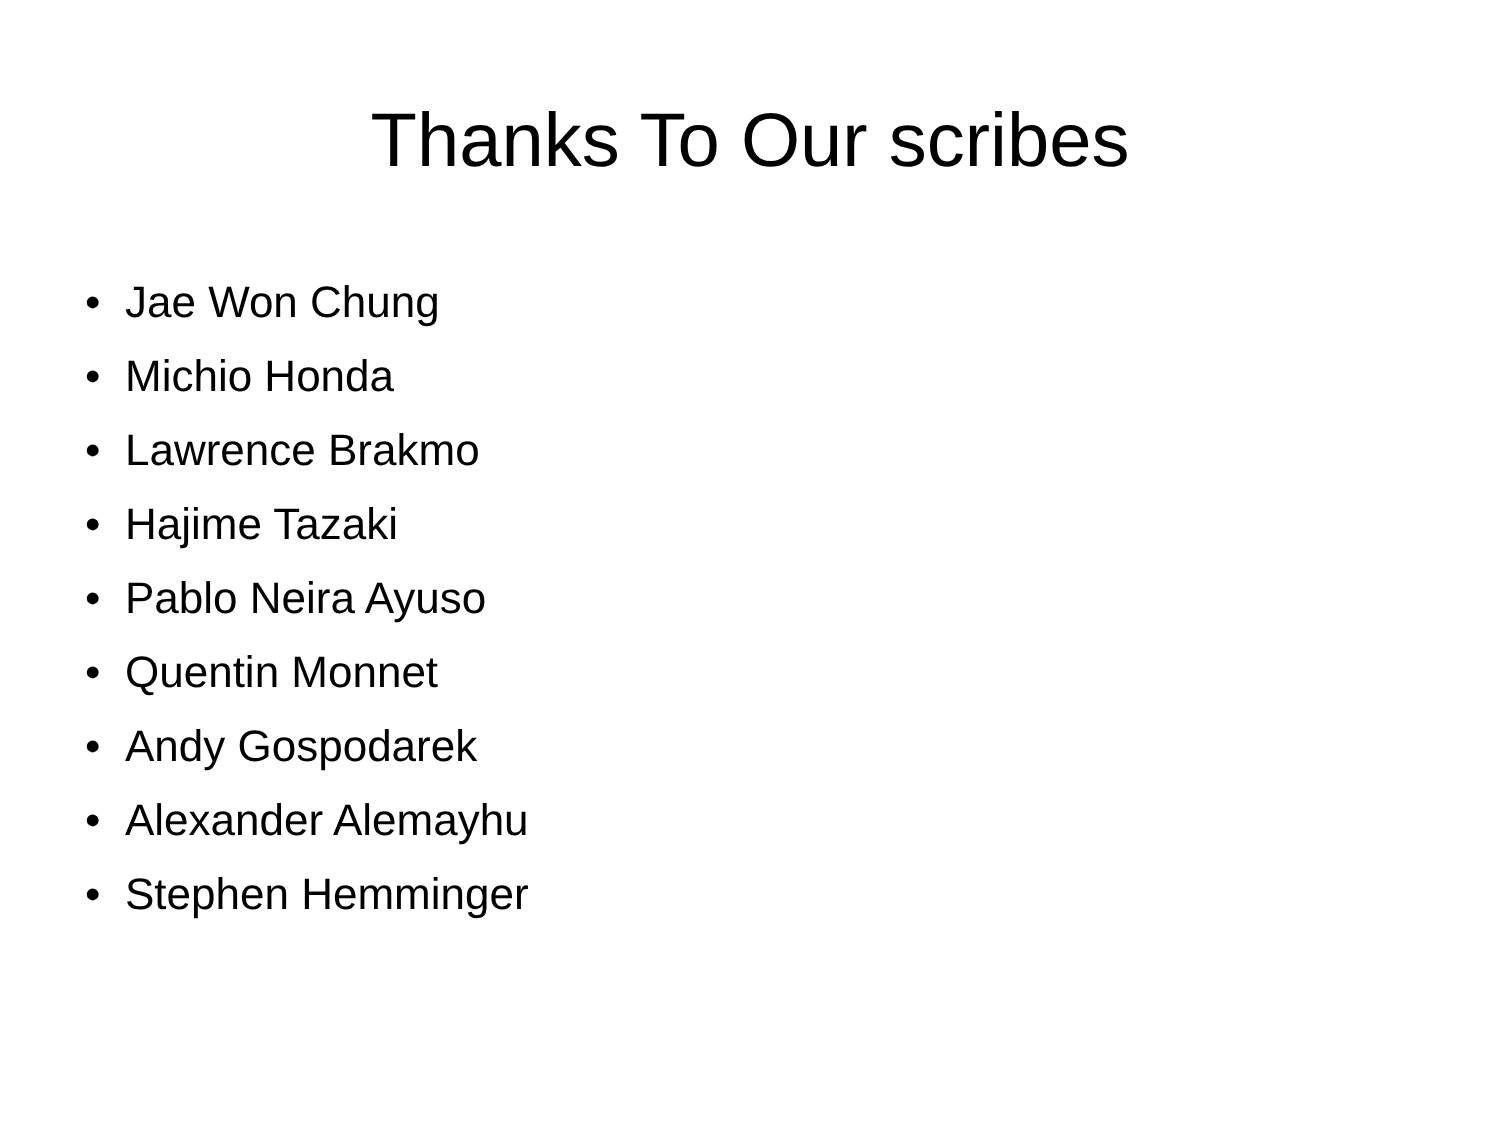Thanks To Our scribes
• Jae Won Chung
• Michio Honda
• Lawrence Brakmo
• Hajime Tazaki
• Pablo Neira Ayuso
• Quentin Monnet
• Andy Gospodarek
• Alexander Alemayhu
• Stephen Hemminger